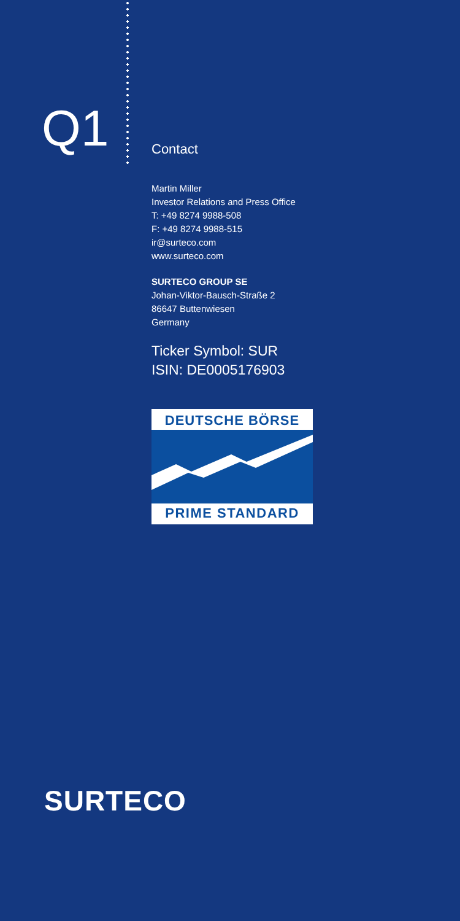Q1
Contact
Martin Miller
Investor Relations and Press Office
T: +49 8274 9988-508
F: +49 8274 9988-515
ir@surteco.com
www.surteco.com
SURTECO GROUP SE
Johan-Viktor-Bausch-Straße 2
86647 Buttenwiesen
Germany
Ticker Symbol: SUR
ISIN: DE0005176903
DEUTSCHE BÖRSE
PRIME STANDARD
SURTECO